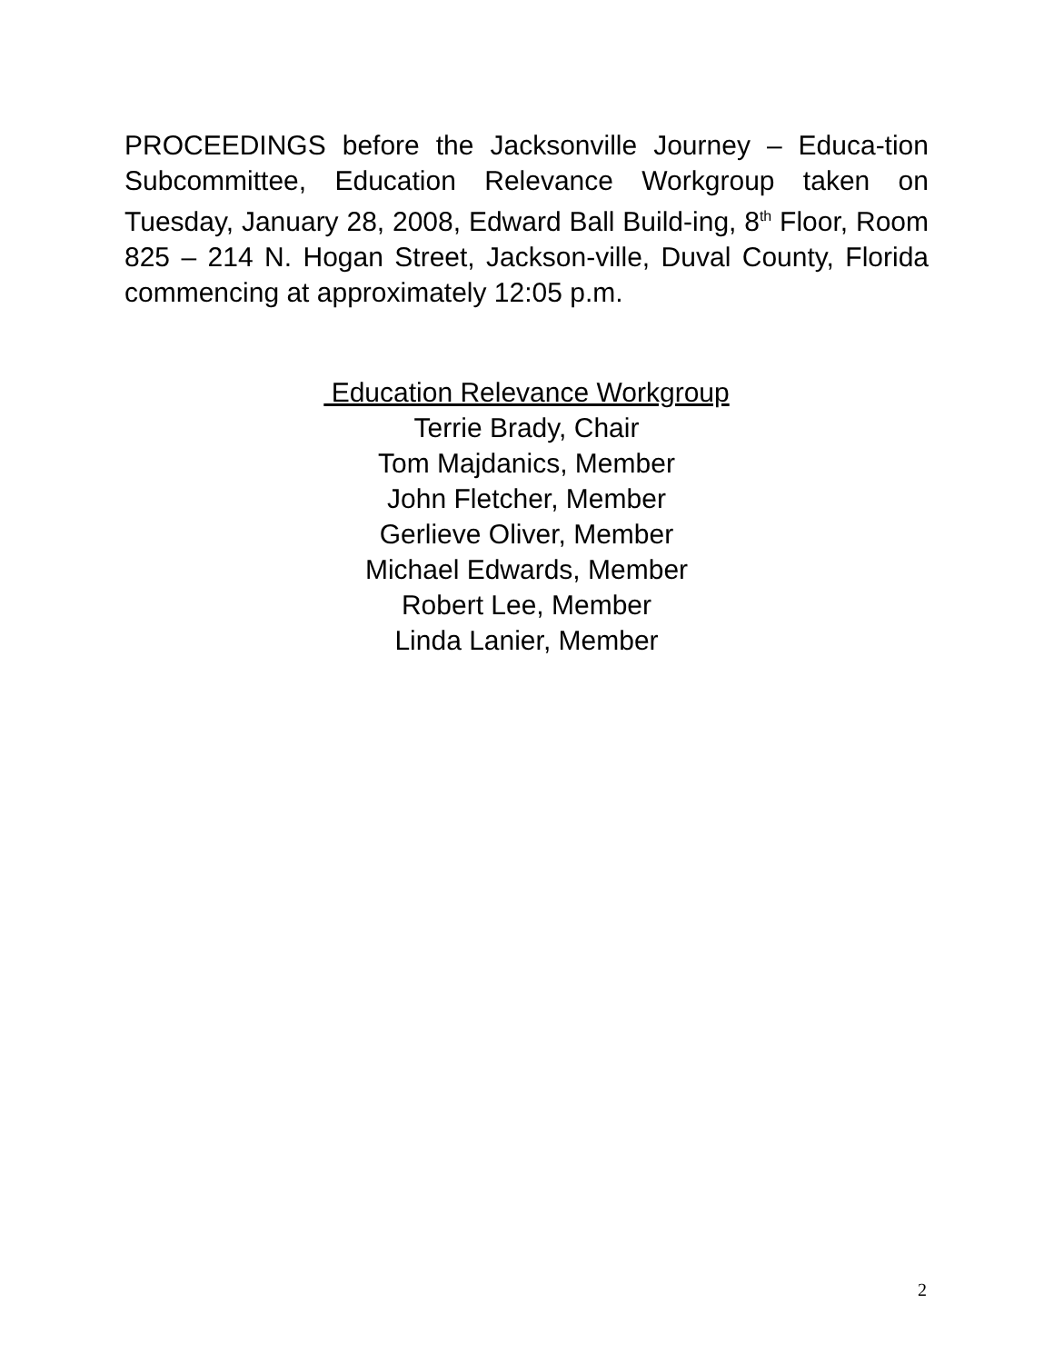PROCEEDINGS before the Jacksonville Journey – Educa-tion Subcommittee, Education Relevance Workgroup taken on Tuesday, January 28, 2008, Edward Ball Build-ing, 8<sup>th</sup> Floor, Room 825 – 214 N. Hogan Street, Jackson-ville, Duval County, Florida commencing at approximately 12:05 p.m.
Education Relevance Workgroup
Terrie Brady, Chair
Tom Majdanics, Member
John Fletcher, Member
Gerlieve Oliver, Member
Michael Edwards, Member
Robert Lee, Member
Linda Lanier, Member
2